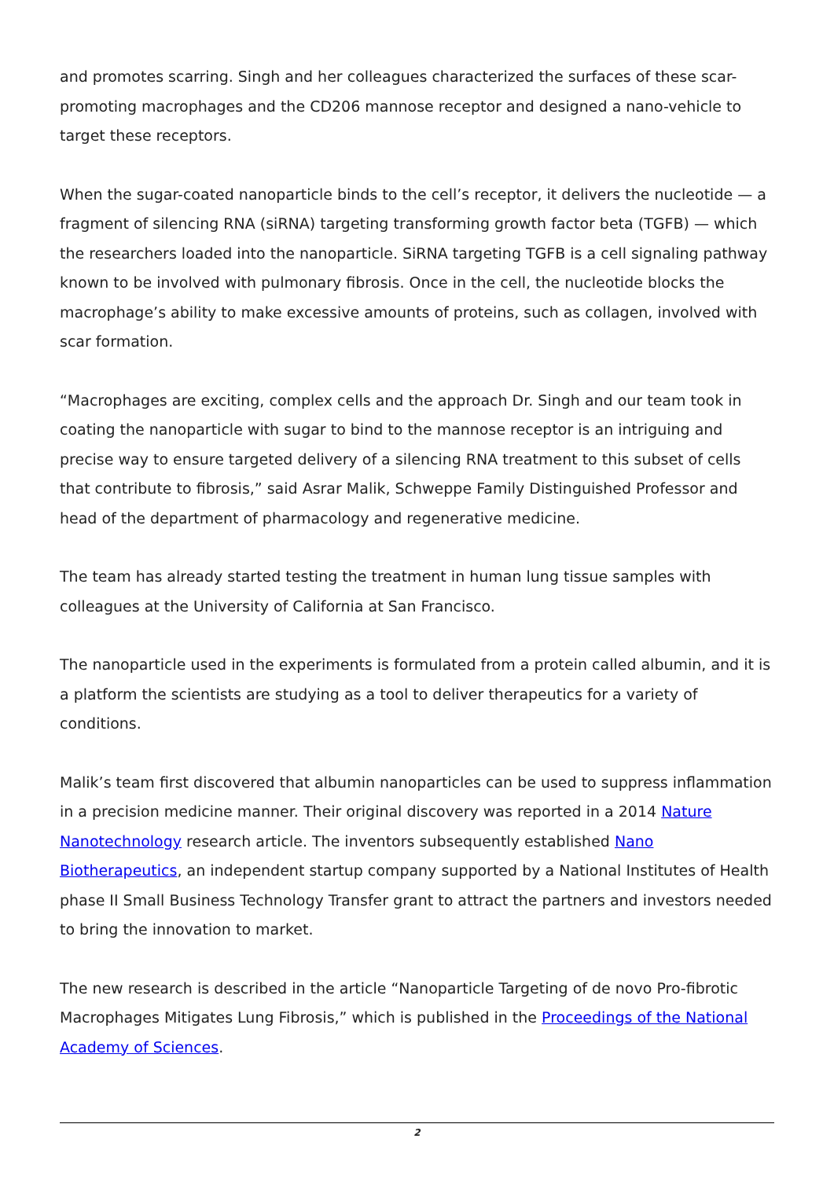and promotes scarring. Singh and her colleagues characterized the surfaces of these scar-promoting macrophages and the CD206 mannose receptor and designed a nano-vehicle to target these receptors.
When the sugar-coated nanoparticle binds to the cell’s receptor, it delivers the nucleotide — a fragment of silencing RNA (siRNA) targeting transforming growth factor beta (TGFB) — which the researchers loaded into the nanoparticle. SiRNA targeting TGFB is a cell signaling pathway known to be involved with pulmonary fibrosis. Once in the cell, the nucleotide blocks the macrophage’s ability to make excessive amounts of proteins, such as collagen, involved with scar formation.
“Macrophages are exciting, complex cells and the approach Dr. Singh and our team took in coating the nanoparticle with sugar to bind to the mannose receptor is an intriguing and precise way to ensure targeted delivery of a silencing RNA treatment to this subset of cells that contribute to fibrosis,” said Asrar Malik, Schweppe Family Distinguished Professor and head of the department of pharmacology and regenerative medicine.
The team has already started testing the treatment in human lung tissue samples with colleagues at the University of California at San Francisco.
The nanoparticle used in the experiments is formulated from a protein called albumin, and it is a platform the scientists are studying as a tool to deliver therapeutics for a variety of conditions.
Malik’s team first discovered that albumin nanoparticles can be used to suppress inflammation in a precision medicine manner. Their original discovery was reported in a 2014 Nature Nanotechnology research article. The inventors subsequently established Nano Biotherapeutics, an independent startup company supported by a National Institutes of Health phase II Small Business Technology Transfer grant to attract the partners and investors needed to bring the innovation to market.
The new research is described in the article “Nanoparticle Targeting of de novo Pro-fibrotic Macrophages Mitigates Lung Fibrosis,” which is published in the Proceedings of the National Academy of Sciences.
2